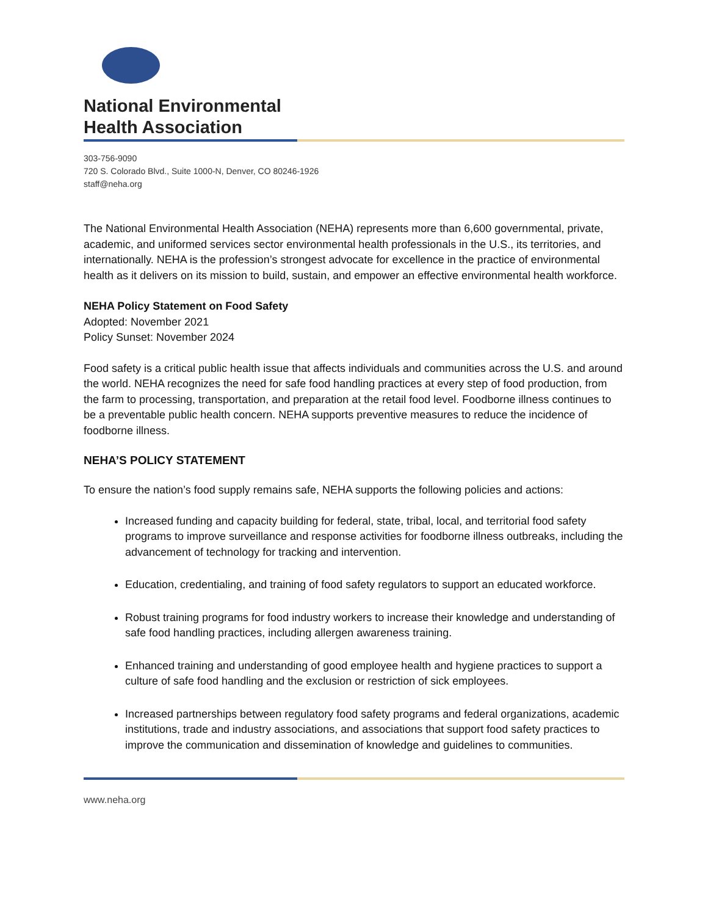National Environmental
Health Association
303-756-9090
720 S. Colorado Blvd., Suite 1000-N, Denver, CO 80246-1926
staff@neha.org
The National Environmental Health Association (NEHA) represents more than 6,600 governmental, private, academic, and uniformed services sector environmental health professionals in the U.S., its territories, and internationally. NEHA is the profession’s strongest advocate for excellence in the practice of environmental health as it delivers on its mission to build, sustain, and empower an effective environmental health workforce.
NEHA Policy Statement on Food Safety
Adopted: November 2021
Policy Sunset: November 2024
Food safety is a critical public health issue that affects individuals and communities across the U.S. and around the world. NEHA recognizes the need for safe food handling practices at every step of food production, from the farm to processing, transportation, and preparation at the retail food level. Foodborne illness continues to be a preventable public health concern. NEHA supports preventive measures to reduce the incidence of foodborne illness.
NEHA’S POLICY STATEMENT
To ensure the nation’s food supply remains safe, NEHA supports the following policies and actions:
Increased funding and capacity building for federal, state, tribal, local, and territorial food safety programs to improve surveillance and response activities for foodborne illness outbreaks, including the advancement of technology for tracking and intervention.
Education, credentialing, and training of food safety regulators to support an educated workforce.
Robust training programs for food industry workers to increase their knowledge and understanding of safe food handling practices, including allergen awareness training.
Enhanced training and understanding of good employee health and hygiene practices to support a culture of safe food handling and the exclusion or restriction of sick employees.
Increased partnerships between regulatory food safety programs and federal organizations, academic institutions, trade and industry associations, and associations that support food safety practices to improve the communication and dissemination of knowledge and guidelines to communities.
www.neha.org